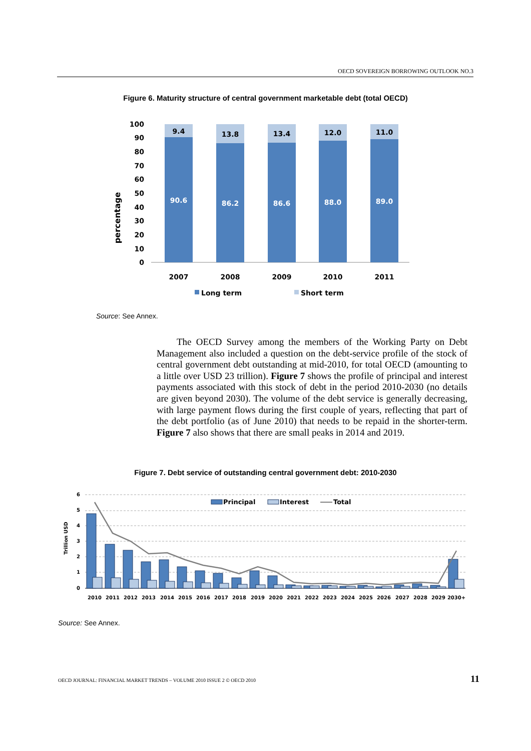OECD SOVEREIGN BORROWING OUTLOOK NO.3
Figure 6. Maturity structure of central government marketable debt (total OECD)
percentage
100
90
80
70
60
50
40
30
20
10
0
9.4
13.8
13.4
12.0
11.0
90.6
86.2
86.6
88.0
89.0
2007
2008
2009
2010
2011
Long term
Short term
Source: See Annex.
The OECD Survey among the members of the Working Party on Debt Management also included a question on the debt-service profile of the stock of central government debt outstanding at mid-2010, for total OECD (amounting to a little over USD 23 trillion). Figure 7 shows the profile of principal and interest payments associated with this stock of debt in the period 2010-2030 (no details are given beyond 2030). The volume of the debt service is generally decreasing, with large payment flows during the first couple of years, reflecting that part of the debt portfolio (as of June 2010) that needs to be repaid in the shorter-term. Figure 7 also shows that there are small peaks in 2014 and 2019.
Figure 7. Debt service of outstanding central government debt: 2010-2030
Trillion USD
6
5
4
3
2
1
0
Principal
Interest
Total
2010
2011
2012
2013
2014
2015
2016
2017
2018
2019
2020
2021
2022
2023
2024
2025
2026
2027
2028
2029
2030+
Source: See Annex.
OECD JOURNAL: FINANCIAL MARKET TRENDS – VOLUME 2010 ISSUE 2 © OECD 2010
11